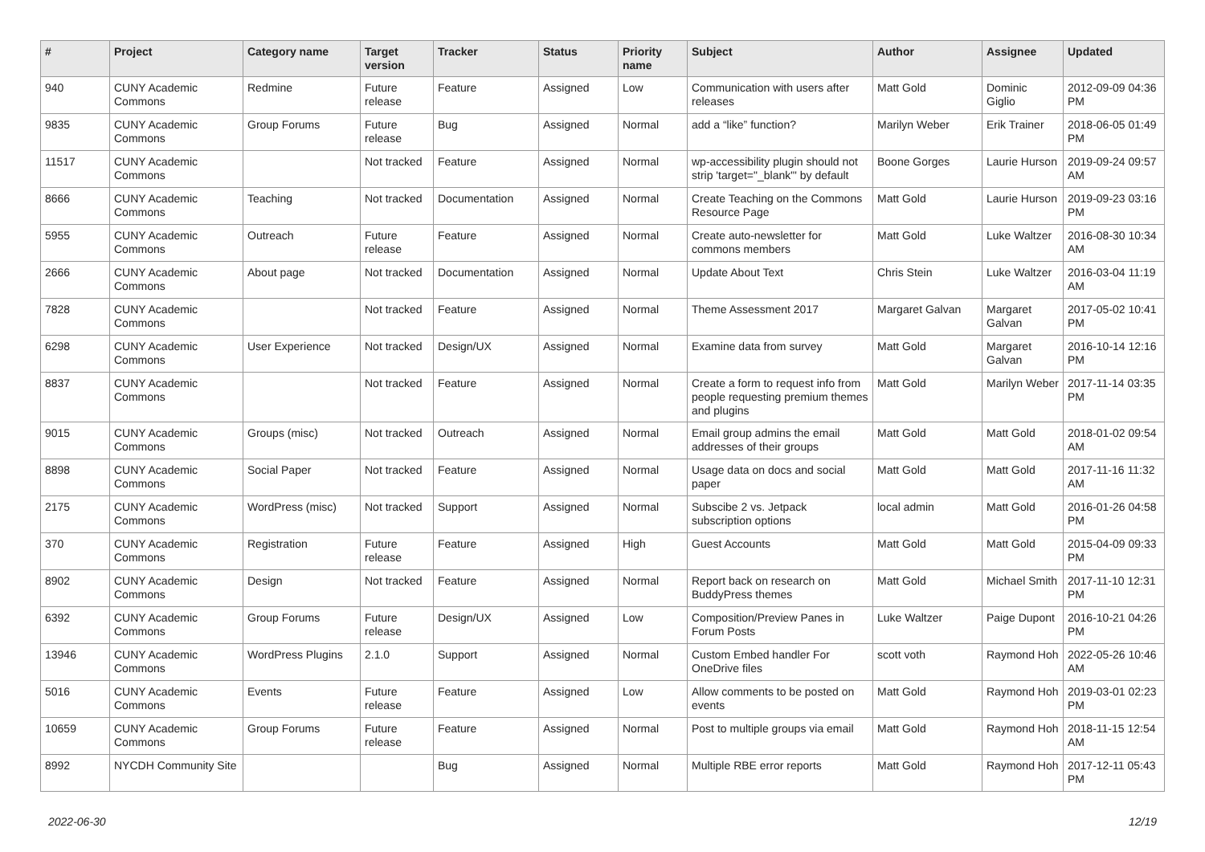| # | Project | Category name | Target version | Tracker | Status | Priority name | Subject | Author | Assignee | Updated |
| --- | --- | --- | --- | --- | --- | --- | --- | --- | --- | --- |
| 940 | CUNY Academic Commons | Redmine | Future release | Feature | Assigned | Low | Communication with users after releases | Matt Gold | Dominic Giglio | 2012-09-09 04:36 PM |
| 9835 | CUNY Academic Commons | Group Forums | Future release | Bug | Assigned | Normal | add a “like” function? | Marilyn Weber | Erik Trainer | 2018-06-05 01:49 PM |
| 11517 | CUNY Academic Commons | | Not tracked | Feature | Assigned | Normal | wp-accessibility plugin should not strip 'target="_blank"' by default | Boone Gorges | Laurie Hurson | 2019-09-24 09:57 AM |
| 8666 | CUNY Academic Commons | Teaching | Not tracked | Documentation | Assigned | Normal | Create Teaching on the Commons Resource Page | Matt Gold | Laurie Hurson | 2019-09-23 03:16 PM |
| 5955 | CUNY Academic Commons | Outreach | Future release | Feature | Assigned | Normal | Create auto-newsletter for commons members | Matt Gold | Luke Waltzer | 2016-08-30 10:34 AM |
| 2666 | CUNY Academic Commons | About page | Not tracked | Documentation | Assigned | Normal | Update About Text | Chris Stein | Luke Waltzer | 2016-03-04 11:19 AM |
| 7828 | CUNY Academic Commons | | Not tracked | Feature | Assigned | Normal | Theme Assessment 2017 | Margaret Galvan | Margaret Galvan | 2017-05-02 10:41 PM |
| 6298 | CUNY Academic Commons | User Experience | Not tracked | Design/UX | Assigned | Normal | Examine data from survey | Matt Gold | Margaret Galvan | 2016-10-14 12:16 PM |
| 8837 | CUNY Academic Commons | | Not tracked | Feature | Assigned | Normal | Create a form to request info from people requesting premium themes and plugins | Matt Gold | Marilyn Weber | 2017-11-14 03:35 PM |
| 9015 | CUNY Academic Commons | Groups (misc) | Not tracked | Outreach | Assigned | Normal | Email group admins the email addresses of their groups | Matt Gold | Matt Gold | 2018-01-02 09:54 AM |
| 8898 | CUNY Academic Commons | Social Paper | Not tracked | Feature | Assigned | Normal | Usage data on docs and social paper | Matt Gold | Matt Gold | 2017-11-16 11:32 AM |
| 2175 | CUNY Academic Commons | WordPress (misc) | Not tracked | Support | Assigned | Normal | Subscibe 2 vs. Jetpack subscription options | local admin | Matt Gold | 2016-01-26 04:58 PM |
| 370 | CUNY Academic Commons | Registration | Future release | Feature | Assigned | High | Guest Accounts | Matt Gold | Matt Gold | 2015-04-09 09:33 PM |
| 8902 | CUNY Academic Commons | Design | Not tracked | Feature | Assigned | Normal | Report back on research on BuddyPress themes | Matt Gold | Michael Smith | 2017-11-10 12:31 PM |
| 6392 | CUNY Academic Commons | Group Forums | Future release | Design/UX | Assigned | Low | Composition/Preview Panes in Forum Posts | Luke Waltzer | Paige Dupont | 2016-10-21 04:26 PM |
| 13946 | CUNY Academic Commons | WordPress Plugins | 2.1.0 | Support | Assigned | Normal | Custom Embed handler For OneDrive files | scott voth | Raymond Hoh | 2022-05-26 10:46 AM |
| 5016 | CUNY Academic Commons | Events | Future release | Feature | Assigned | Low | Allow comments to be posted on events | Matt Gold | Raymond Hoh | 2019-03-01 02:23 PM |
| 10659 | CUNY Academic Commons | Group Forums | Future release | Feature | Assigned | Normal | Post to multiple groups via email | Matt Gold | Raymond Hoh | 2018-11-15 12:54 AM |
| 8992 | NYCDH Community Site | | | Bug | Assigned | Normal | Multiple RBE error reports | Matt Gold | Raymond Hoh | 2017-12-11 05:43 PM |
2022-06-30 12/19